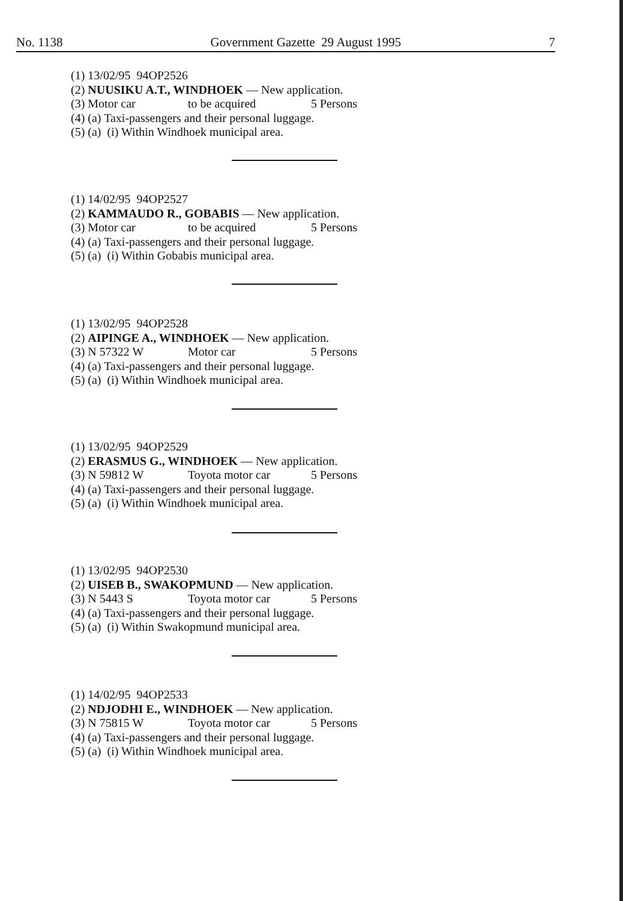No. 1138 Government Gazette 29 August 1995 7
(1) 13/02/95 94OP2526
(2) NUUSIKU A.T., WINDHOEK — New application.
(3) Motor car to be acquired 5 Persons
(4) (a) Taxi-passengers and their personal luggage.
(5) (a) (i) Within Windhoek municipal area.
(1) 14/02/95 94OP2527
(2) KAMMAUDO R., GOBABIS — New application.
(3) Motor car to be acquired 5 Persons
(4) (a) Taxi-passengers and their personal luggage.
(5) (a) (i) Within Gobabis municipal area.
(1) 13/02/95 94OP2528
(2) AIPINGE A., WINDHOEK — New application.
(3) N 57322 W Motor car 5 Persons
(4) (a) Taxi-passengers and their personal luggage.
(5) (a) (i) Within Windhoek municipal area.
(1) 13/02/95 94OP2529
(2) ERASMUS G., WINDHOEK — New application.
(3) N 59812 W Toyota motor car 5 Persons
(4) (a) Taxi-passengers and their personal luggage.
(5) (a) (i) Within Windhoek municipal area.
(1) 13/02/95 94OP2530
(2) UISEB B., SWAKOPMUND — New application.
(3) N 5443 S Toyota motor car 5 Persons
(4) (a) Taxi-passengers and their personal luggage.
(5) (a) (i) Within Swakopmund municipal area.
(1) 14/02/95 94OP2533
(2) NDJODHI E., WINDHOEK — New application.
(3) N 75815 W Toyota motor car 5 Persons
(4) (a) Taxi-passengers and their personal luggage.
(5) (a) (i) Within Windhoek municipal area.